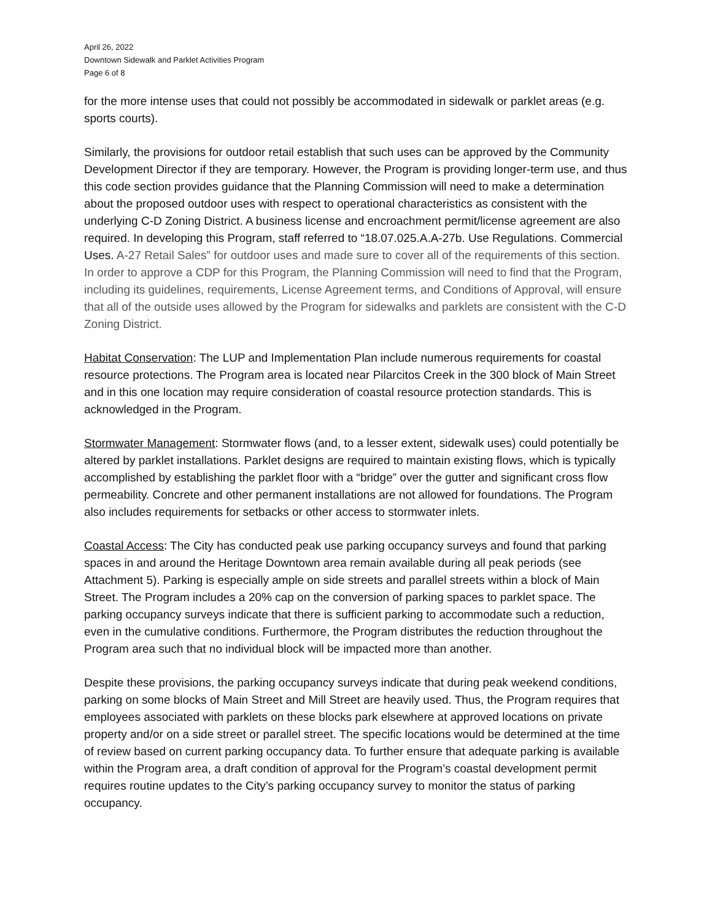April 26, 2022
Downtown Sidewalk and Parklet Activities Program
Page 6 of 8
for the more intense uses that could not possibly be accommodated in sidewalk or parklet areas (e.g. sports courts).
Similarly, the provisions for outdoor retail establish that such uses can be approved by the Community Development Director if they are temporary. However, the Program is providing longer-term use, and thus this code section provides guidance that the Planning Commission will need to make a determination about the proposed outdoor uses with respect to operational characteristics as consistent with the underlying C-D Zoning District. A business license and encroachment permit/license agreement are also required. In developing this Program, staff referred to “18.07.025.A.A-27b. Use Regulations. Commercial Uses. A-27 Retail Sales” for outdoor uses and made sure to cover all of the requirements of this section. In order to approve a CDP for this Program, the Planning Commission will need to find that the Program, including its guidelines, requirements, License Agreement terms, and Conditions of Approval, will ensure that all of the outside uses allowed by the Program for sidewalks and parklets are consistent with the C-D Zoning District.
Habitat Conservation: The LUP and Implementation Plan include numerous requirements for coastal resource protections. The Program area is located near Pilarcitos Creek in the 300 block of Main Street and in this one location may require consideration of coastal resource protection standards. This is acknowledged in the Program.
Stormwater Management: Stormwater flows (and, to a lesser extent, sidewalk uses) could potentially be altered by parklet installations. Parklet designs are required to maintain existing flows, which is typically accomplished by establishing the parklet floor with a “bridge” over the gutter and significant cross flow permeability. Concrete and other permanent installations are not allowed for foundations. The Program also includes requirements for setbacks or other access to stormwater inlets.
Coastal Access: The City has conducted peak use parking occupancy surveys and found that parking spaces in and around the Heritage Downtown area remain available during all peak periods (see Attachment 5). Parking is especially ample on side streets and parallel streets within a block of Main Street. The Program includes a 20% cap on the conversion of parking spaces to parklet space. The parking occupancy surveys indicate that there is sufficient parking to accommodate such a reduction, even in the cumulative conditions. Furthermore, the Program distributes the reduction throughout the Program area such that no individual block will be impacted more than another.
Despite these provisions, the parking occupancy surveys indicate that during peak weekend conditions, parking on some blocks of Main Street and Mill Street are heavily used. Thus, the Program requires that employees associated with parklets on these blocks park elsewhere at approved locations on private property and/or on a side street or parallel street. The specific locations would be determined at the time of review based on current parking occupancy data. To further ensure that adequate parking is available within the Program area, a draft condition of approval for the Program’s coastal development permit requires routine updates to the City’s parking occupancy survey to monitor the status of parking occupancy.